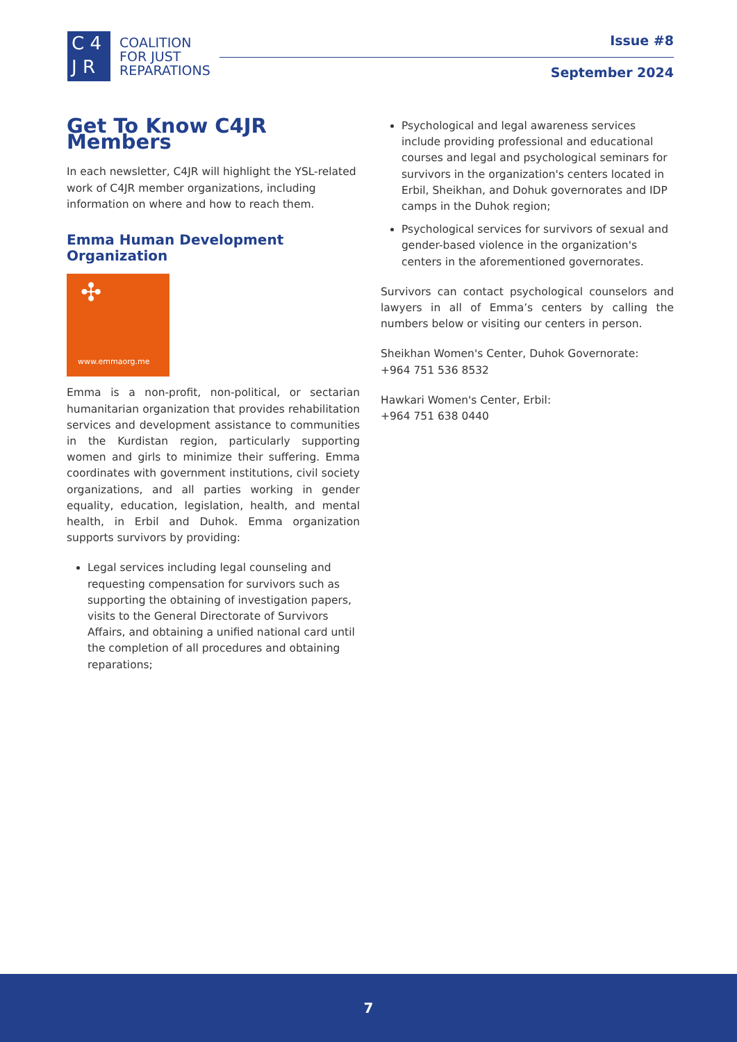C 4
J R
COALITION
FOR JUST
REPARATIONS
Issue #8
September 2024
Get To Know C4JR Members
In each newsletter, C4JR will highlight the YSL-related work of C4JR member organizations, including information on where and how to reach them.
Emma Human Development Organization
✣
www.emmaorg.me
Emma is a non-profit, non-political, or sectarian humanitarian organization that provides rehabilitation services and development assistance to communities in the Kurdistan region, particularly supporting women and girls to minimize their suffering. Emma coordinates with government institutions, civil society organizations, and all parties working in gender equality, education, legislation, health, and mental health, in Erbil and Duhok. Emma organization supports survivors by providing:
Legal services including legal counseling and requesting compensation for survivors such as supporting the obtaining of investigation papers, visits to the General Directorate of Survivors Affairs, and obtaining a unified national card until the completion of all procedures and obtaining reparations;
Psychological and legal awareness services include providing professional and educational courses and legal and psychological seminars for survivors in the organization's centers located in Erbil, Sheikhan, and Dohuk governorates and IDP camps in the Duhok region;
Psychological services for survivors of sexual and gender-based violence in the organization's centers in the aforementioned governorates.
Survivors can contact psychological counselors and lawyers in all of Emma’s centers by calling the numbers below or visiting our centers in person.
Sheikhan Women's Center, Duhok Governorate:
+964 751 536 8532
Hawkari Women's Center, Erbil:
+964 751 638 0440
7